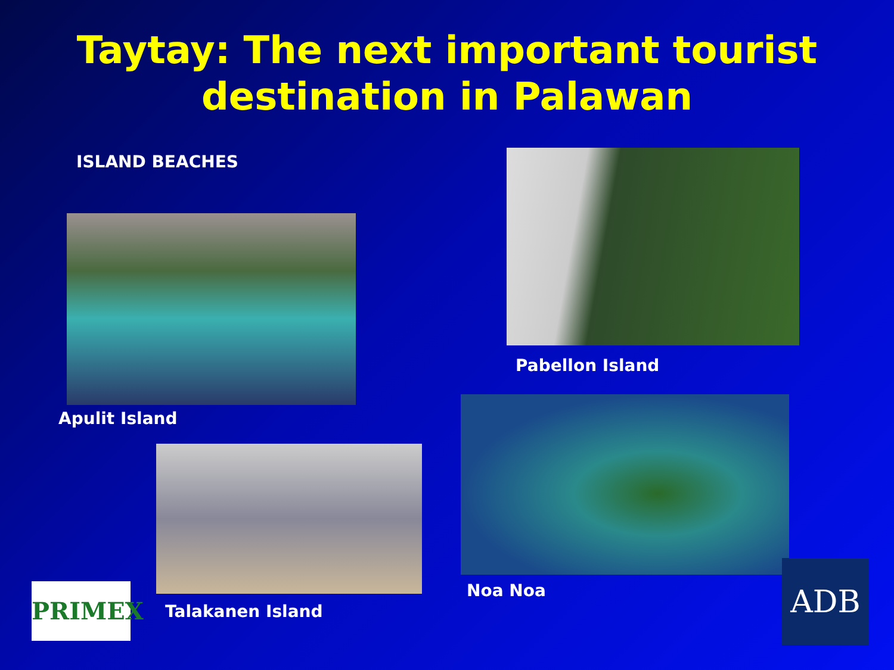Taytay: The next important tourist
destination in Palawan
ISLAND BEACHES
Apulit Island
Pabellon Island
Talakanen Island
Noa Noa
PRIMEX
ADB